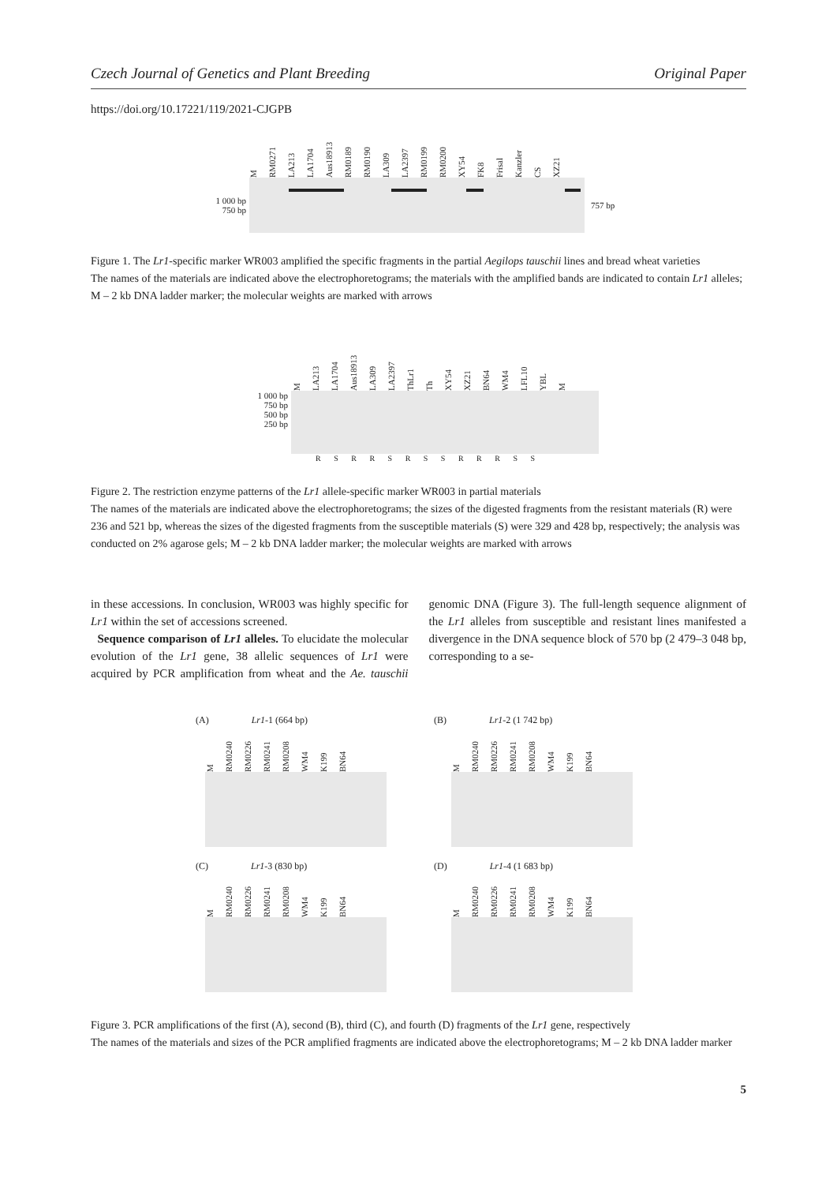Czech Journal of Genetics and Plant Breeding Original Paper
https://doi.org/10.17221/119/2021-CJGPB
M RM0271 LA213 LA1704 Aus18913 RM0189 RM0190 LA309 LA2397 RM0199 RM0200 XY54 FK8 Frisal Kanzler CS XZ21
1 000 bp
750 bp
757 bp
Figure 1. The Lr1-specific marker WR003 amplified the specific fragments in the partial Aegilops tauschii lines and bread wheat varieties
The names of the materials are indicated above the electrophoretograms; the materials with the amplified bands are indicated to contain Lr1 alleles; M – 2 kb DNA ladder marker; the molecular weights are marked with arrows
M LA213 LA1704 Aus18913 LA309 LA2397 ThLr1 Th XY54 XZ21 BN64 WM4 LFL10 YBL M
1 000 bp
750 bp
500 bp
250 bp
R S R R S R S S R R R S S
Figure 2. The restriction enzyme patterns of the Lr1 allele-specific marker WR003 in partial materials
The names of the materials are indicated above the electrophoretograms; the sizes of the digested fragments from the resistant materials (R) were 236 and 521 bp, whereas the sizes of the digested fragments from the susceptible materials (S) were 329 and 428 bp, respectively; the analysis was conducted on 2% agarose gels; M – 2 kb DNA ladder marker; the molecular weights are marked with arrows
in these accessions. In conclusion, WR003 was highly specific for Lr1 within the set of accessions screened.
Sequence comparison of Lr1 alleles. To elucidate the molecular evolution of the Lr1 gene, 38 allelic sequences of Lr1 were acquired by PCR amplification from wheat and the Ae. tauschii genomic DNA (Figure 3). The full-length sequence alignment of the Lr1 alleles from susceptible and resistant lines manifested a divergence in the DNA sequence block of 570 bp (2 479–3 048 bp, corresponding to a se-
(A) Lr1-1 (664 bp)
(B) Lr1-2 (1 742 bp)
(C) Lr1-3 (830 bp)
(D) Lr1-4 (1 683 bp)
M RM0240 RM0226 RM0241 RM0208 WM4 K199 BN64
M RM0240 RM0226 RM0241 RM0208 WM4 K199 BN64
M RM0240 RM0226 RM0241 RM0208 WM4 K199 BN64
M RM0240 RM0226 RM0241 RM0208 WM4 K199 BN64
Figure 3. PCR amplifications of the first (A), second (B), third (C), and fourth (D) fragments of the Lr1 gene, respectively
The names of the materials and sizes of the PCR amplified fragments are indicated above the electrophoretograms; M – 2 kb DNA ladder marker
5